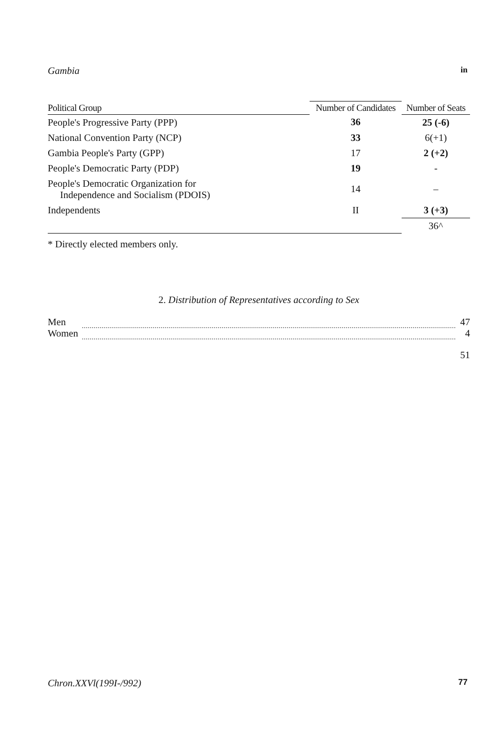Gambia in
| Political Group | Number of Candidates | Number of Seats |
| --- | --- | --- |
| People's Progressive Party (PPP) | 36 | 25 (-6) |
| National Convention Party (NCP) | 33 | 6(+1) |
| Gambia People's Party (GPP) | 17 | 2 (+2) |
| People's Democratic Party (PDP) | 19 | - |
| People's Democratic Organization for Independence and Socialism (PDOIS) | 14 | – |
| Independents | II | 3 (+3) |
| | | 36^ |
* Directly elected members only.
2. Distribution of Representatives according to Sex
| Men | | 47 |
| Women | | 4 |
| 51 | | |
Chron.XXVl(199I-/992) 77